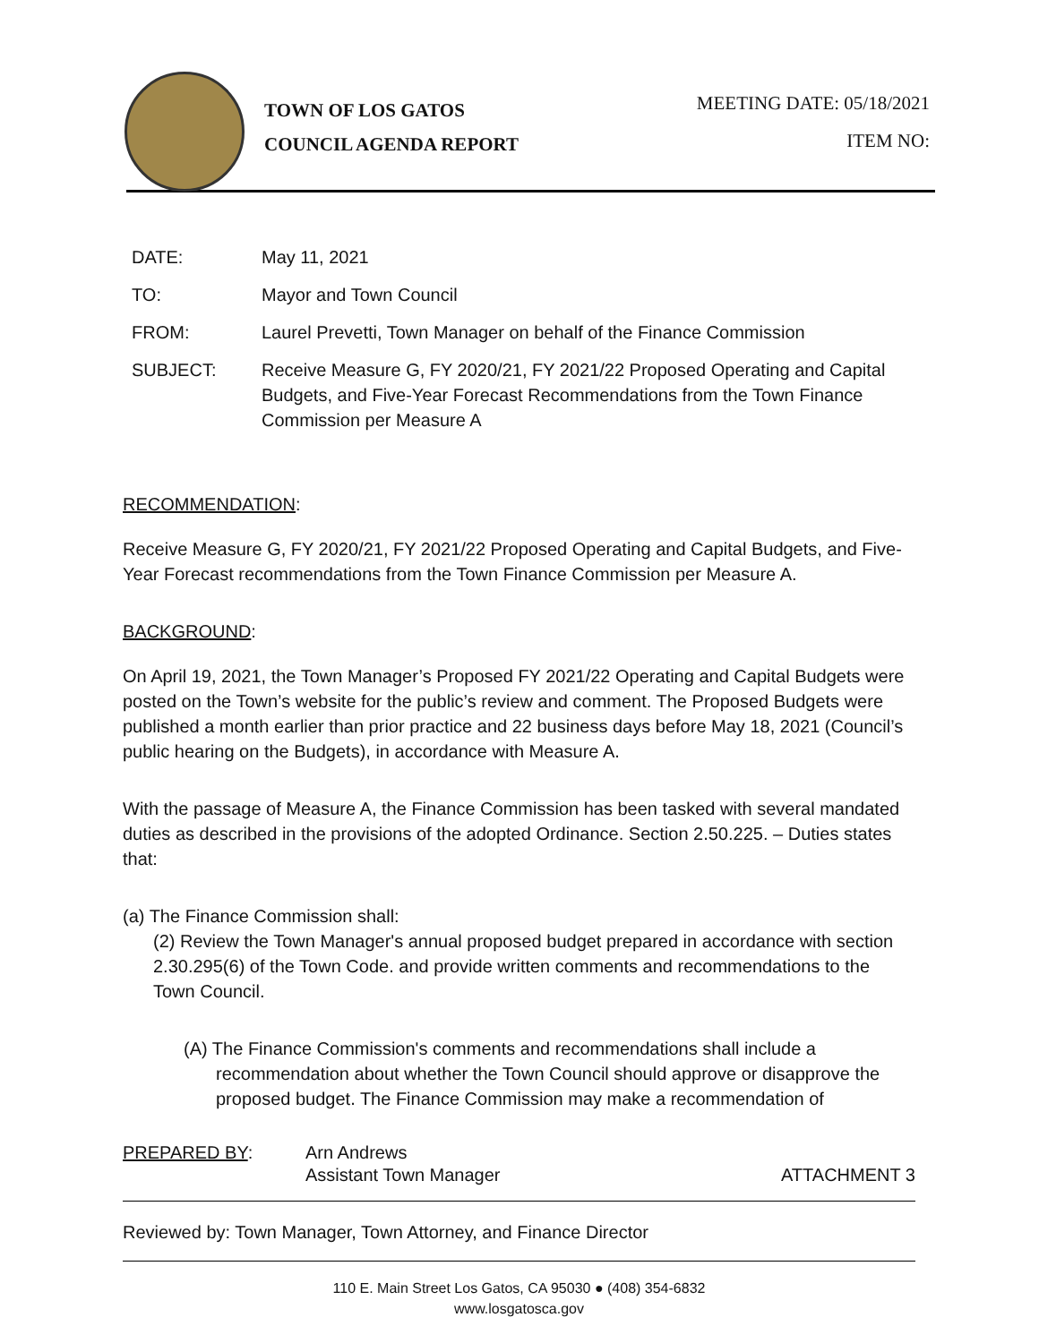TOWN OF LOS GATOS
COUNCIL AGENDA REPORT
MEETING DATE: 05/18/2021
ITEM NO:
| DATE: | May 11, 2021 |
| TO: | Mayor and Town Council |
| FROM: | Laurel Prevetti, Town Manager on behalf of the Finance Commission |
| SUBJECT: | Receive Measure G, FY 2020/21, FY 2021/22 Proposed Operating and Capital Budgets, and Five-Year Forecast Recommendations from the Town Finance Commission per Measure A |
RECOMMENDATION:
Receive Measure G, FY 2020/21, FY 2021/22 Proposed Operating and Capital Budgets, and Five-Year Forecast recommendations from the Town Finance Commission per Measure A.
BACKGROUND:
On April 19, 2021, the Town Manager’s Proposed FY 2021/22 Operating and Capital Budgets were posted on the Town’s website for the public’s review and comment. The Proposed Budgets were published a month earlier than prior practice and 22 business days before May 18, 2021 (Council’s public hearing on the Budgets), in accordance with Measure A.
With the passage of Measure A, the Finance Commission has been tasked with several mandated duties as described in the provisions of the adopted Ordinance. Section 2.50.225. – Duties states that:
(a) The Finance Commission shall:
(2) Review the Town Manager's annual proposed budget prepared in accordance with section 2.30.295(6) of the Town Code. and provide written comments and recommendations to the Town Council.
(A) The Finance Commission's comments and recommendations shall include a recommendation about whether the Town Council should approve or disapprove the proposed budget. The Finance Commission may make a recommendation of
PREPARED BY: Arn Andrews
Assistant Town Manager
ATTACHMENT 3
Reviewed by: Town Manager, Town Attorney, and Finance Director
110 E. Main Street Los Gatos, CA 95030 ● (408) 354-6832
www.losgatosca.gov